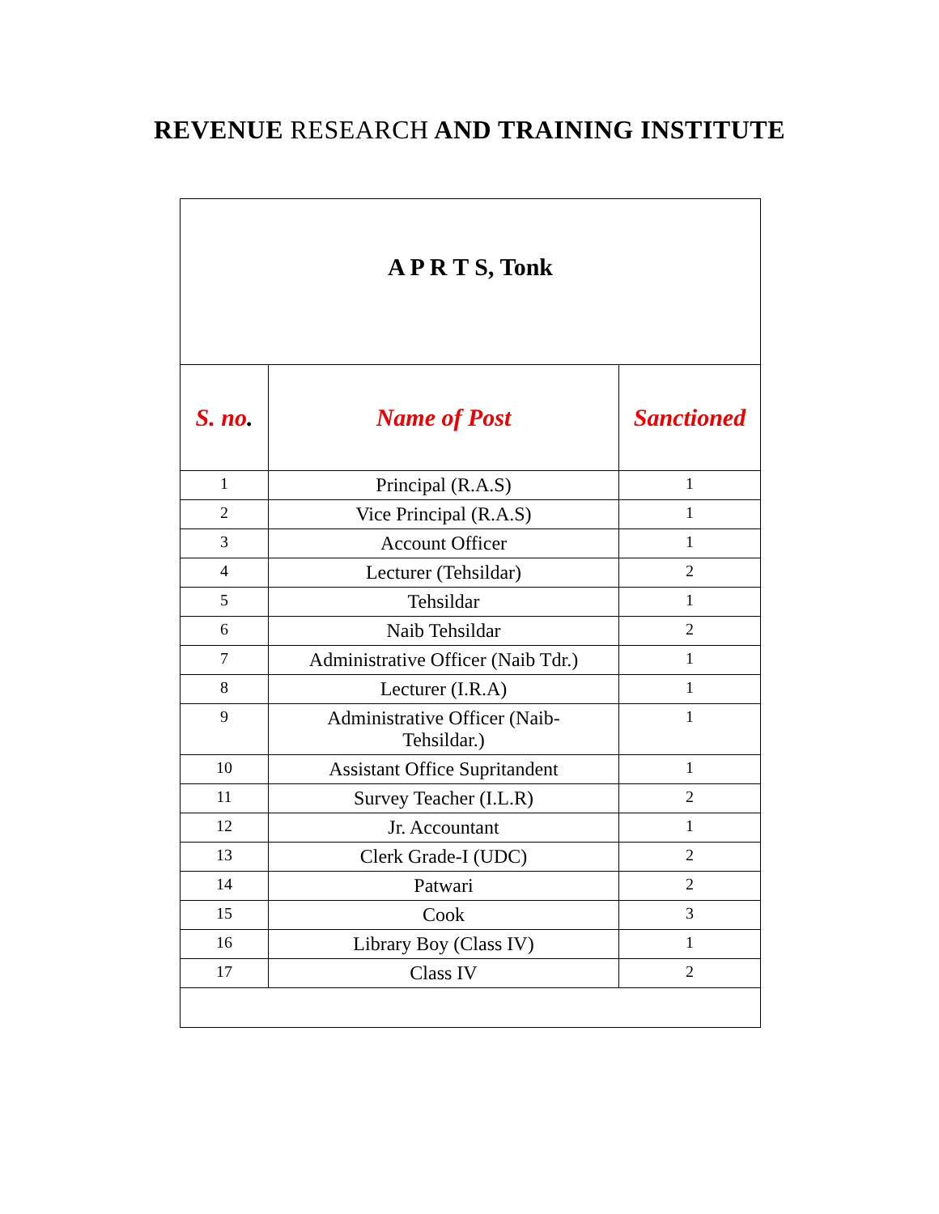REVENUE RESEARCH AND TRAINING INSTITUTE
| A P R T S, Tonk | | |
| --- | --- | --- |
| S. no . | Name of Post | Sanctioned |
| 1 | Principal (R.A.S) | 1 |
| 2 | Vice Principal (R.A.S) | 1 |
| 3 | Account Officer | 1 |
| 4 | Lecturer (Tehsildar) | 2 |
| 5 | Tehsildar | 1 |
| 6 | Naib Tehsildar | 2 |
| 7 | Administrative Officer (Naib Tdr.) | 1 |
| 8 | Lecturer (I.R.A) | 1 |
| 9 | Administrative Officer (Naib- Tehsildar.) | 1 |
| 10 | Assistant Office Supritandent | 1 |
| 11 | Survey Teacher (I.L.R) | 2 |
| 12 | Jr. Accountant | 1 |
| 13 | Clerk Grade-I (UDC) | 2 |
| 14 | Patwari | 2 |
| 15 | Cook | 3 |
| 16 | Library Boy (Class IV) | 1 |
| 17 | Class IV | 2 |